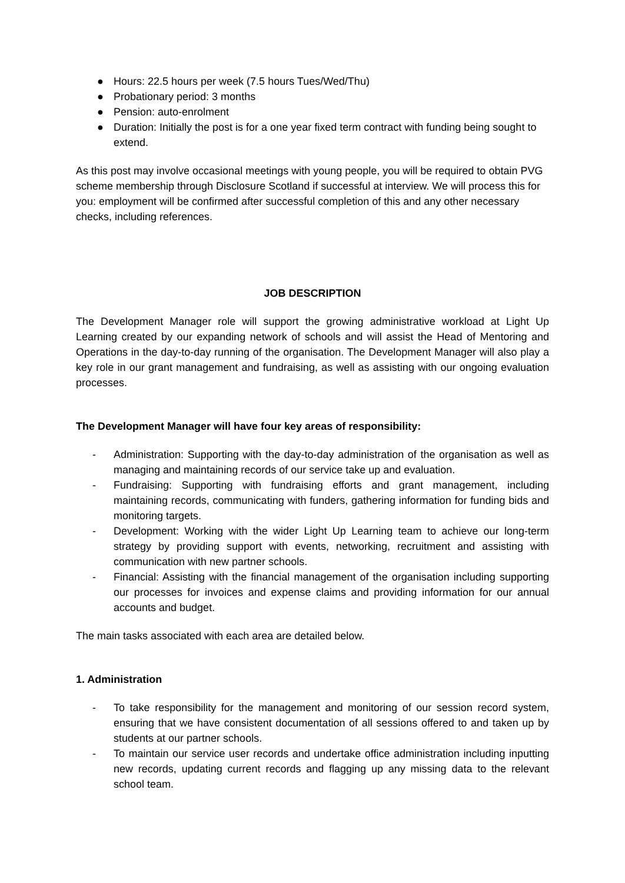● Hours: 22.5 hours per week (7.5 hours Tues/Wed/Thu)
● Probationary period: 3 months
● Pension: auto-enrolment
● Duration: Initially the post is for a one year fixed term contract with funding being sought to extend.
As this post may involve occasional meetings with young people, you will be required to obtain PVG scheme membership through Disclosure Scotland if successful at interview. We will process this for you: employment will be confirmed after successful completion of this and any other necessary checks, including references.
JOB DESCRIPTION
The Development Manager role will support the growing administrative workload at Light Up Learning created by our expanding network of schools and will assist the Head of Mentoring and Operations in the day-to-day running of the organisation. The Development Manager will also play a key role in our grant management and fundraising, as well as assisting with our ongoing evaluation processes.
The Development Manager will have four key areas of responsibility:
- Administration: Supporting with the day-to-day administration of the organisation as well as managing and maintaining records of our service take up and evaluation.
- Fundraising: Supporting with fundraising efforts and grant management, including maintaining records, communicating with funders, gathering information for funding bids and monitoring targets.
- Development: Working with the wider Light Up Learning team to achieve our long-term strategy by providing support with events, networking, recruitment and assisting with communication with new partner schools.
- Financial: Assisting with the financial management of the organisation including supporting our processes for invoices and expense claims and providing information for our annual accounts and budget.
The main tasks associated with each area are detailed below.
1. Administration
- To take responsibility for the management and monitoring of our session record system, ensuring that we have consistent documentation of all sessions offered to and taken up by students at our partner schools.
- To maintain our service user records and undertake office administration including inputting new records, updating current records and flagging up any missing data to the relevant school team.